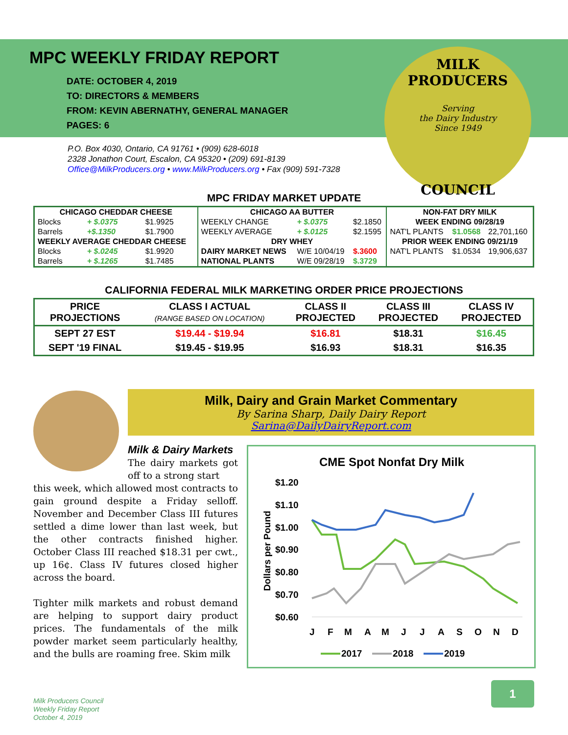MPC WEEKLY FRIDAY REPORT
DATE: OCTOBER 4, 2019
TO: DIRECTORS & MEMBERS
FROM: KEVIN ABERNATHY, GENERAL MANAGER
PAGES: 6
P.O. Box 4030, Ontario, CA 91761 • (909) 628-6018
2328 Jonathon Court, Escalon, CA 95320 • (209) 691-8139
Office@MilkProducers.org • www.MilkProducers.org • Fax (909) 591-7328
MILK PRODUCERS
Serving
the Dairy Industry
Since 1949
COUNCIL
MPC FRIDAY MARKET UPDATE
| CHICAGO CHEDDAR CHEESE | | | CHICAGO AA BUTTER | | | NON-FAT DRY MILK | | |
| Blocks | + $.0375 | $1.9925 | WEEKLY CHANGE | + $.0375 | $2.1850 | WEEK ENDING 09/28/19 | | |
| Barrels | +$.1350 | $1.7900 | WEEKLY AVERAGE | + $.0125 | $2.1595 | NAT'L PLANTS | $1.0568 | 22,701,160 |
| WEEKLY AVERAGE CHEDDAR CHEESE | | | DRY WHEY | | | PRIOR WEEK ENDING 09/21/19 | | |
| Blocks | + $.0245 | $1.9920 | DAIRY MARKET NEWS | W/E 10/04/19 | $.3600 | NAT'L PLANTS | $1.0534 | 19,906,637 |
| Barrels | + $.1265 | $1.7485 | NATIONAL PLANTS | W/E 09/28/19 | $.3729 | | | |
CALIFORNIA FEDERAL MILK MARKETING ORDER PRICE PROJECTIONS
| PRICE PROJECTIONS | CLASS I ACTUAL (RANGE BASED ON LOCATION) | CLASS II PROJECTED | CLASS III PROJECTED | CLASS IV PROJECTED |
| --- | --- | --- | --- | --- |
| SEPT 27 EST | $19.44 - $19.94 | $16.81 | $18.31 | $16.45 |
| SEPT '19 FINAL | $19.45 - $19.95 | $16.93 | $18.31 | $16.35 |
Milk, Dairy and Grain Market Commentary
By Sarina Sharp, Daily Dairy Report
Sarina@DailyDairyReport.com
Milk & Dairy Markets
The dairy markets got off to a strong start
this week, which allowed most contracts to gain ground despite a Friday selloff. November and December Class III futures settled a dime lower than last week, but the other contracts finished higher. October Class III reached $18.31 per cwt., up 16¢. Class IV futures closed higher across the board.
Tighter milk markets and robust demand are helping to support dairy product prices. The fundamentals of the milk powder market seem particularly healthy, and the bulls are roaming free. Skim milk
CME Spot Nonfat Dry Milk
$1.20
$1.10
$1.00
$0.90
$0.80
$0.70
$0.60
Dollars per Pound
J
F
M
A
M
J
J
A
S
O
N
D
2017
2018
2019
Milk Producers Council
Weekly Friday Report
October 4, 2019
1